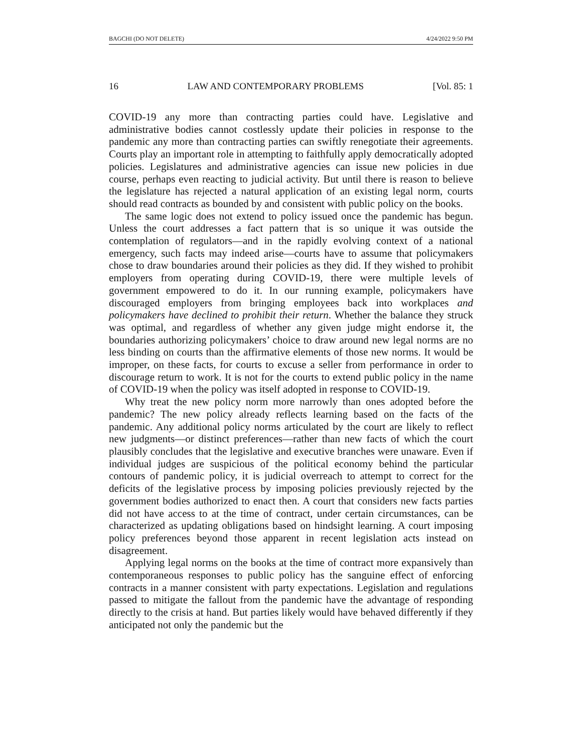BAGCHI (DO NOT DELETE) 4/24/2022 9:50 PM
16 LAW AND CONTEMPORARY PROBLEMS [Vol. 85: 1
COVID-19 any more than contracting parties could have. Legislative and administrative bodies cannot costlessly update their policies in response to the pandemic any more than contracting parties can swiftly renegotiate their agreements. Courts play an important role in attempting to faithfully apply democratically adopted policies. Legislatures and administrative agencies can issue new policies in due course, perhaps even reacting to judicial activity. But until there is reason to believe the legislature has rejected a natural application of an existing legal norm, courts should read contracts as bounded by and consistent with public policy on the books.
The same logic does not extend to policy issued once the pandemic has begun. Unless the court addresses a fact pattern that is so unique it was outside the contemplation of regulators—and in the rapidly evolving context of a national emergency, such facts may indeed arise—courts have to assume that policymakers chose to draw boundaries around their policies as they did. If they wished to prohibit employers from operating during COVID-19, there were multiple levels of government empowered to do it. In our running example, policymakers have discouraged employers from bringing employees back into workplaces and policymakers have declined to prohibit their return. Whether the balance they struck was optimal, and regardless of whether any given judge might endorse it, the boundaries authorizing policymakers’ choice to draw around new legal norms are no less binding on courts than the affirmative elements of those new norms. It would be improper, on these facts, for courts to excuse a seller from performance in order to discourage return to work. It is not for the courts to extend public policy in the name of COVID-19 when the policy was itself adopted in response to COVID-19.
Why treat the new policy norm more narrowly than ones adopted before the pandemic? The new policy already reflects learning based on the facts of the pandemic. Any additional policy norms articulated by the court are likely to reflect new judgments—or distinct preferences—rather than new facts of which the court plausibly concludes that the legislative and executive branches were unaware. Even if individual judges are suspicious of the political economy behind the particular contours of pandemic policy, it is judicial overreach to attempt to correct for the deficits of the legislative process by imposing policies previously rejected by the government bodies authorized to enact then. A court that considers new facts parties did not have access to at the time of contract, under certain circumstances, can be characterized as updating obligations based on hindsight learning. A court imposing policy preferences beyond those apparent in recent legislation acts instead on disagreement.
Applying legal norms on the books at the time of contract more expansively than contemporaneous responses to public policy has the sanguine effect of enforcing contracts in a manner consistent with party expectations. Legislation and regulations passed to mitigate the fallout from the pandemic have the advantage of responding directly to the crisis at hand. But parties likely would have behaved differently if they anticipated not only the pandemic but the